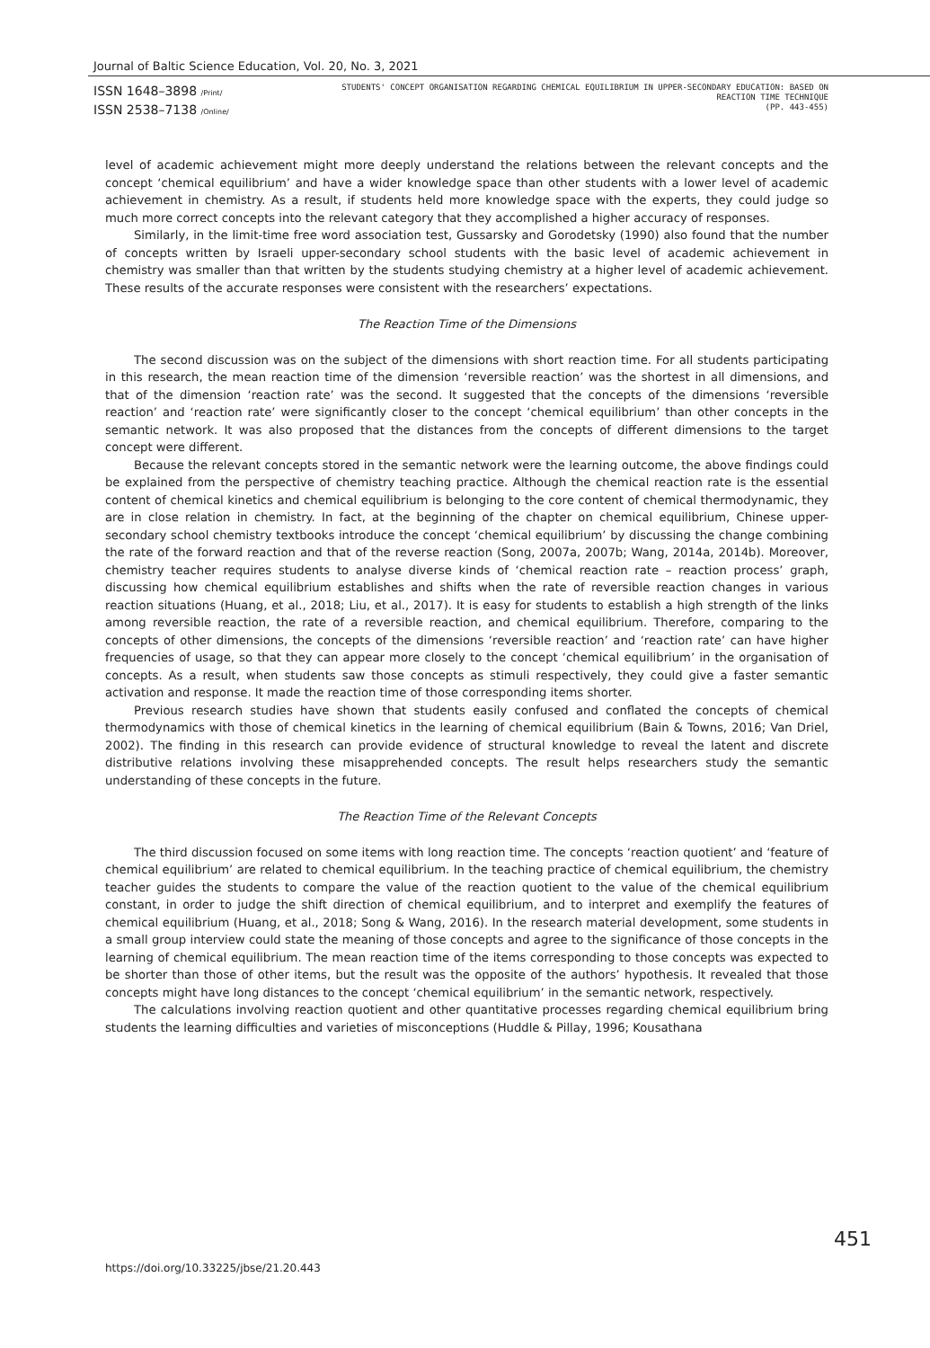Journal of Baltic Science Education, Vol. 20, No. 3, 2021
ISSN 1648–3898 /Print/
ISSN 2538–7138 /Online/
STUDENTS' CONCEPT ORGANISATION REGARDING CHEMICAL EQUILIBRIUM IN UPPER-SECONDARY EDUCATION: BASED ON REACTION TIME TECHNIQUE
(PP. 443-455)
level of academic achievement might more deeply understand the relations between the relevant concepts and the concept ‘chemical equilibrium’ and have a wider knowledge space than other students with a lower level of academic achievement in chemistry. As a result, if students held more knowledge space with the experts, they could judge so much more correct concepts into the relevant category that they accomplished a higher accuracy of responses.
Similarly, in the limit-time free word association test, Gussarsky and Gorodetsky (1990) also found that the number of concepts written by Israeli upper-secondary school students with the basic level of academic achievement in chemistry was smaller than that written by the students studying chemistry at a higher level of academic achievement. These results of the accurate responses were consistent with the researchers’ expectations.
The Reaction Time of the Dimensions
The second discussion was on the subject of the dimensions with short reaction time. For all students participating in this research, the mean reaction time of the dimension ‘reversible reaction’ was the shortest in all dimensions, and that of the dimension ‘reaction rate’ was the second. It suggested that the concepts of the dimensions ‘reversible reaction’ and ‘reaction rate’ were significantly closer to the concept ‘chemical equilibrium’ than other concepts in the semantic network. It was also proposed that the distances from the concepts of different dimensions to the target concept were different.
Because the relevant concepts stored in the semantic network were the learning outcome, the above findings could be explained from the perspective of chemistry teaching practice. Although the chemical reaction rate is the essential content of chemical kinetics and chemical equilibrium is belonging to the core content of chemical thermodynamic, they are in close relation in chemistry. In fact, at the beginning of the chapter on chemical equilibrium, Chinese upper-secondary school chemistry textbooks introduce the concept ‘chemical equilibrium’ by discussing the change combining the rate of the forward reaction and that of the reverse reaction (Song, 2007a, 2007b; Wang, 2014a, 2014b). Moreover, chemistry teacher requires students to analyse diverse kinds of ‘chemical reaction rate – reaction process’ graph, discussing how chemical equilibrium establishes and shifts when the rate of reversible reaction changes in various reaction situations (Huang, et al., 2018; Liu, et al., 2017). It is easy for students to establish a high strength of the links among reversible reaction, the rate of a reversible reaction, and chemical equilibrium. Therefore, comparing to the concepts of other dimensions, the concepts of the dimensions ‘reversible reaction’ and ‘reaction rate’ can have higher frequencies of usage, so that they can appear more closely to the concept ‘chemical equilibrium’ in the organisation of concepts. As a result, when students saw those concepts as stimuli respectively, they could give a faster semantic activation and response. It made the reaction time of those corresponding items shorter.
Previous research studies have shown that students easily confused and conflated the concepts of chemical thermodynamics with those of chemical kinetics in the learning of chemical equilibrium (Bain & Towns, 2016; Van Driel, 2002). The finding in this research can provide evidence of structural knowledge to reveal the latent and discrete distributive relations involving these misapprehended concepts. The result helps researchers study the semantic understanding of these concepts in the future.
The Reaction Time of the Relevant Concepts
The third discussion focused on some items with long reaction time. The concepts ‘reaction quotient’ and ‘feature of chemical equilibrium’ are related to chemical equilibrium. In the teaching practice of chemical equilibrium, the chemistry teacher guides the students to compare the value of the reaction quotient to the value of the chemical equilibrium constant, in order to judge the shift direction of chemical equilibrium, and to interpret and exemplify the features of chemical equilibrium (Huang, et al., 2018; Song & Wang, 2016). In the research material development, some students in a small group interview could state the meaning of those concepts and agree to the significance of those concepts in the learning of chemical equilibrium. The mean reaction time of the items corresponding to those concepts was expected to be shorter than those of other items, but the result was the opposite of the authors’ hypothesis. It revealed that those concepts might have long distances to the concept ‘chemical equilibrium’ in the semantic network, respectively.
The calculations involving reaction quotient and other quantitative processes regarding chemical equilibrium bring students the learning difficulties and varieties of misconceptions (Huddle & Pillay, 1996; Kousathana
https://doi.org/10.33225/jbse/21.20.443
451